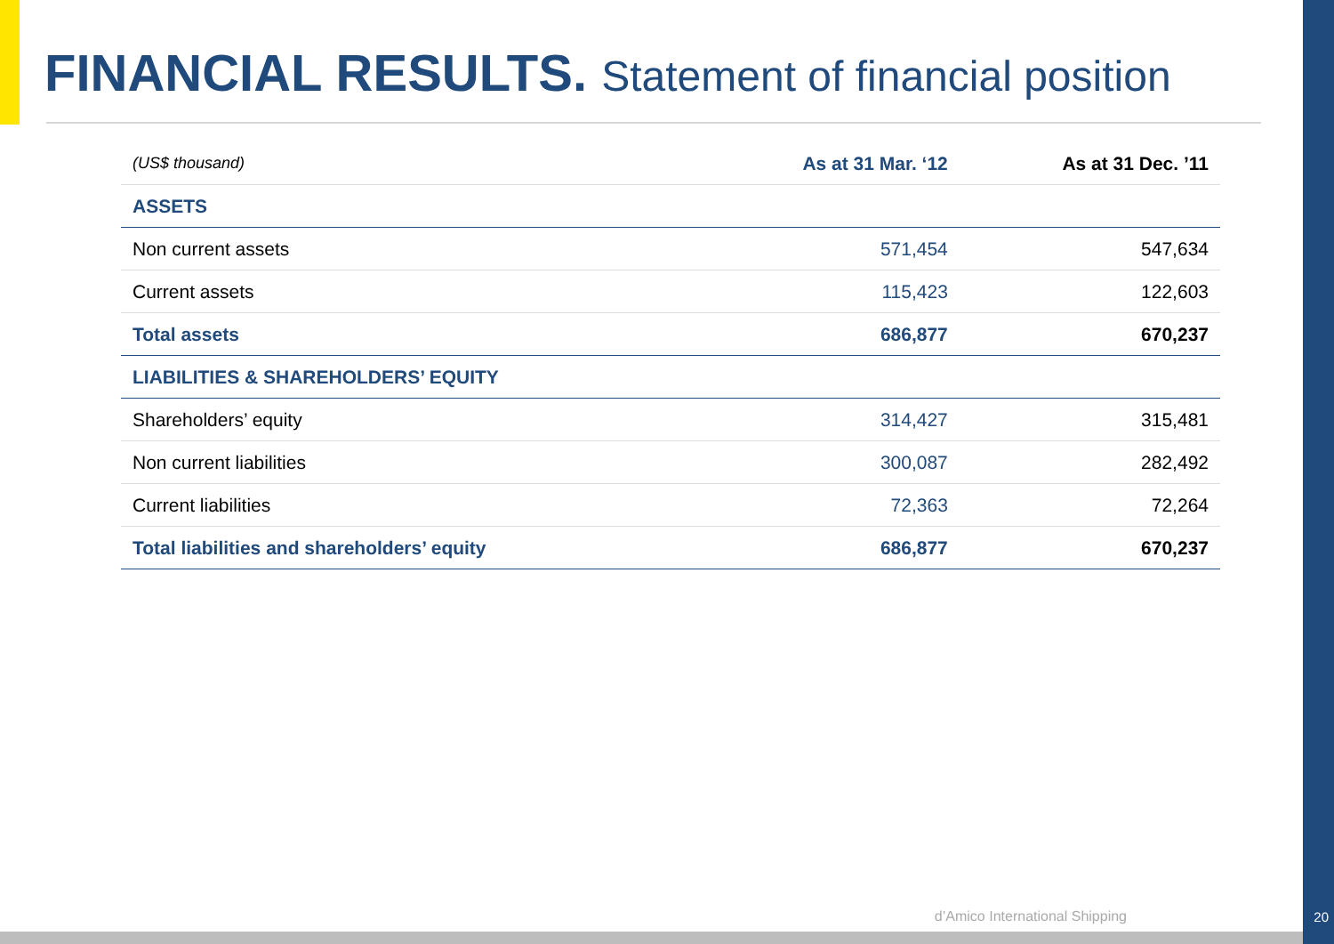FINANCIAL RESULTS. Statement of financial position
| (US$ thousand) | As at 31 Mar. ‘12 | As at 31 Dec. ’11 |
| --- | --- | --- |
| ASSETS | | |
| Non current assets | 571,454 | 547,634 |
| Current assets | 115,423 | 122,603 |
| Total assets | 686,877 | 670,237 |
| LIABILITIES & SHAREHOLDERS’ EQUITY | | |
| Shareholders’ equity | 314,427 | 315,481 |
| Non current liabilities | 300,087 | 282,492 |
| Current liabilities | 72,363 | 72,264 |
| Total liabilities and shareholders’ equity | 686,877 | 670,237 |
d’Amico International Shipping 20